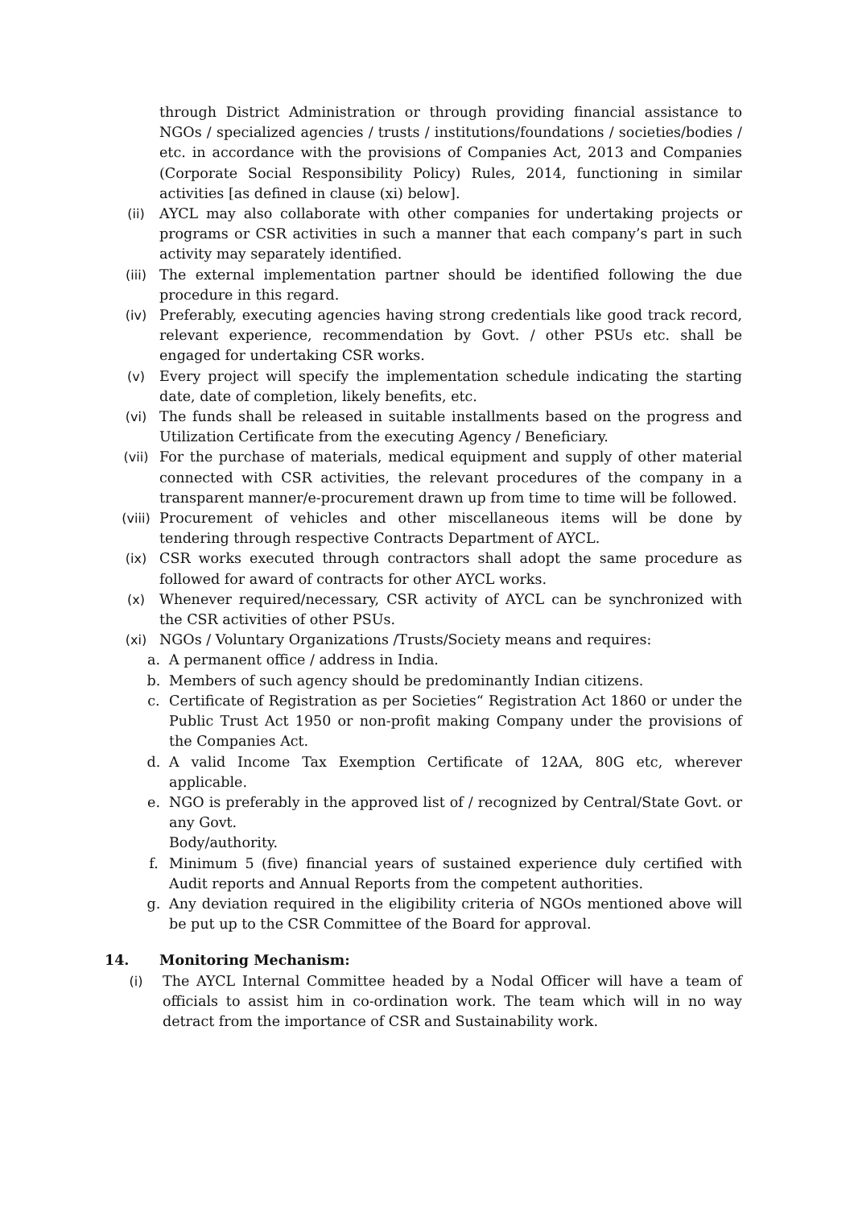through District Administration or through providing financial assistance to NGOs / specialized agencies / trusts / institutions/foundations / societies/bodies / etc. in accordance with the provisions of Companies Act, 2013 and Companies (Corporate Social Responsibility Policy) Rules, 2014, functioning in similar activities [as defined in clause (xi) below].
(ii) AYCL may also collaborate with other companies for undertaking projects or programs or CSR activities in such a manner that each company’s part in such activity may separately identified.
(iii) The external implementation partner should be identified following the due procedure in this regard.
(iv) Preferably, executing agencies having strong credentials like good track record, relevant experience, recommendation by Govt. / other PSUs etc. shall be engaged for undertaking CSR works.
(v) Every project will specify the implementation schedule indicating the starting date, date of completion, likely benefits, etc.
(vi) The funds shall be released in suitable installments based on the progress and Utilization Certificate from the executing Agency / Beneficiary.
(vii) For the purchase of materials, medical equipment and supply of other material connected with CSR activities, the relevant procedures of the company in a transparent manner/e-procurement drawn up from time to time will be followed.
(viii) Procurement of vehicles and other miscellaneous items will be done by tendering through respective Contracts Department of AYCL.
(ix) CSR works executed through contractors shall adopt the same procedure as followed for award of contracts for other AYCL works.
(x) Whenever required/necessary, CSR activity of AYCL can be synchronized with the CSR activities of other PSUs.
(xi) NGOs / Voluntary Organizations /Trusts/Society means and requires:
a. A permanent office / address in India.
b. Members of such agency should be predominantly Indian citizens.
c. Certificate of Registration as per Societies“ Registration Act 1860 or under the Public Trust Act 1950 or non-profit making Company under the provisions of the Companies Act.
d. A valid Income Tax Exemption Certificate of 12AA, 80G etc, wherever applicable.
e. NGO is preferably in the approved list of / recognized by Central/State Govt. or any Govt.
Body/authority.
f. Minimum 5 (five) financial years of sustained experience duly certified with Audit reports and Annual Reports from the competent authorities.
g. Any deviation required in the eligibility criteria of NGOs mentioned above will be put up to the CSR Committee of the Board for approval.
14. Monitoring Mechanism:
(i) The AYCL Internal Committee headed by a Nodal Officer will have a team of officials to assist him in co-ordination work. The team which will in no way detract from the importance of CSR and Sustainability work.